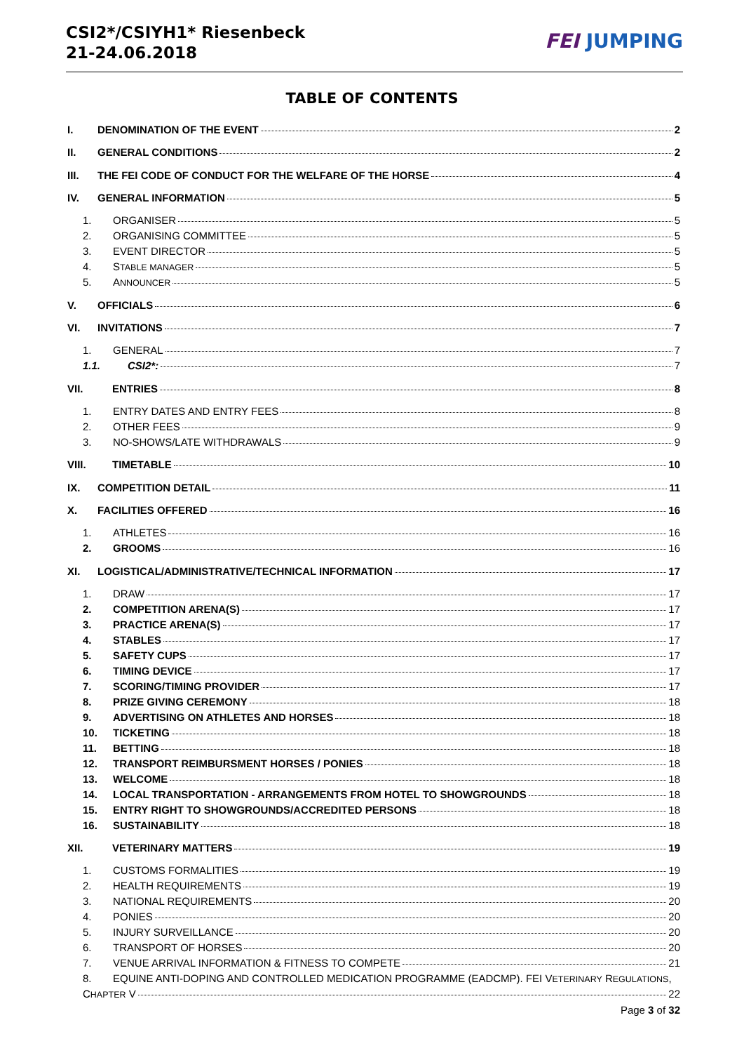CSI2*/CSIYH1* Riesenbeck
21-24.06.2018
FEI JUMPING
TABLE OF CONTENTS
I. DENOMINATION OF THE EVENT 2
II. GENERAL CONDITIONS 2
III. THE FEI CODE OF CONDUCT FOR THE WELFARE OF THE HORSE 4
IV. GENERAL INFORMATION 5
1. ORGANISER 5
2. ORGANISING COMMITTEE 5
3. EVENT DIRECTOR 5
4. STABLE MANAGER 5
5. ANNOUNCER 5
V. OFFICIALS 6
VI. INVITATIONS 7
1. GENERAL 7
1.1. CSI2*: 7
VII. ENTRIES 8
1. ENTRY DATES AND ENTRY FEES 8
2. OTHER FEES 9
3. NO-SHOWS/LATE WITHDRAWALS 9
VIII. TIMETABLE 10
IX. COMPETITION DETAIL 11
X. FACILITIES OFFERED 16
1. ATHLETES 16
2. GROOMS 16
XI. LOGISTICAL/ADMINISTRATIVE/TECHNICAL INFORMATION 17
1. DRAW 17
2. COMPETITION ARENA(S) 17
3. PRACTICE ARENA(S) 17
4. STABLES 17
5. SAFETY CUPS 17
6. TIMING DEVICE 17
7. SCORING/TIMING PROVIDER 17
8. PRIZE GIVING CEREMONY 18
9. ADVERTISING ON ATHLETES AND HORSES 18
10. TICKETING 18
11. BETTING 18
12. TRANSPORT REIMBURSMENT HORSES / PONIES 18
13. WELCOME 18
14. LOCAL TRANSPORTATION - ARRANGEMENTS FROM HOTEL TO SHOWGROUNDS 18
15. ENTRY RIGHT TO SHOWGROUNDS/ACCREDITED PERSONS 18
16. SUSTAINABILITY 18
XII. VETERINARY MATTERS 19
1. CUSTOMS FORMALITIES 19
2. HEALTH REQUIREMENTS 19
3. NATIONAL REQUIREMENTS 20
4. PONIES 20
5. INJURY SURVEILLANCE 20
6. TRANSPORT OF HORSES 20
7. VENUE ARRIVAL INFORMATION & FITNESS TO COMPETE 21
8. EQUINE ANTI-DOPING AND CONTROLLED MEDICATION PROGRAMME (EADCMP). FEI VETERINARY REGULATIONS,
CHAPTER V 22
Page 3 of 32